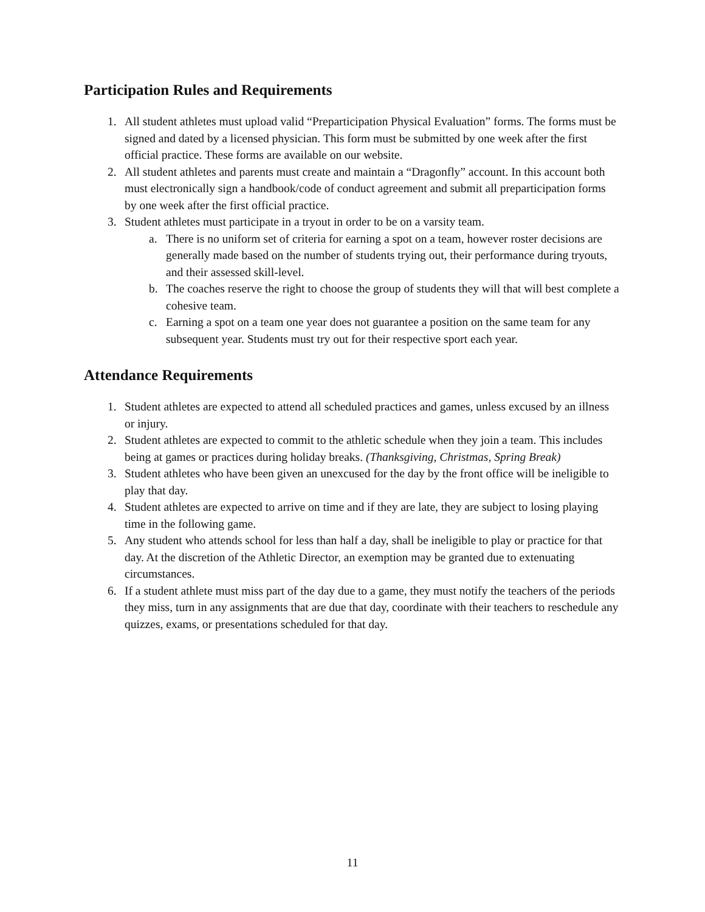Participation Rules and Requirements
1. All student athletes must upload valid “Preparticipation Physical Evaluation” forms. The forms must be signed and dated by a licensed physician. This form must be submitted by one week after the first official practice. These forms are available on our website.
2. All student athletes and parents must create and maintain a “Dragonfly” account. In this account both must electronically sign a handbook/code of conduct agreement and submit all preparticipation forms by one week after the first official practice.
3. Student athletes must participate in a tryout in order to be on a varsity team.
a. There is no uniform set of criteria for earning a spot on a team, however roster decisions are generally made based on the number of students trying out, their performance during tryouts, and their assessed skill-level.
b. The coaches reserve the right to choose the group of students they will that will best complete a cohesive team.
c. Earning a spot on a team one year does not guarantee a position on the same team for any subsequent year. Students must try out for their respective sport each year.
Attendance Requirements
1. Student athletes are expected to attend all scheduled practices and games, unless excused by an illness or injury.
2. Student athletes are expected to commit to the athletic schedule when they join a team. This includes being at games or practices during holiday breaks. (Thanksgiving, Christmas, Spring Break)
3. Student athletes who have been given an unexcused for the day by the front office will be ineligible to play that day.
4. Student athletes are expected to arrive on time and if they are late, they are subject to losing playing time in the following game.
5. Any student who attends school for less than half a day, shall be ineligible to play or practice for that day. At the discretion of the Athletic Director, an exemption may be granted due to extenuating circumstances.
6. If a student athlete must miss part of the day due to a game, they must notify the teachers of the periods they miss, turn in any assignments that are due that day, coordinate with their teachers to reschedule any quizzes, exams, or presentations scheduled for that day.
11